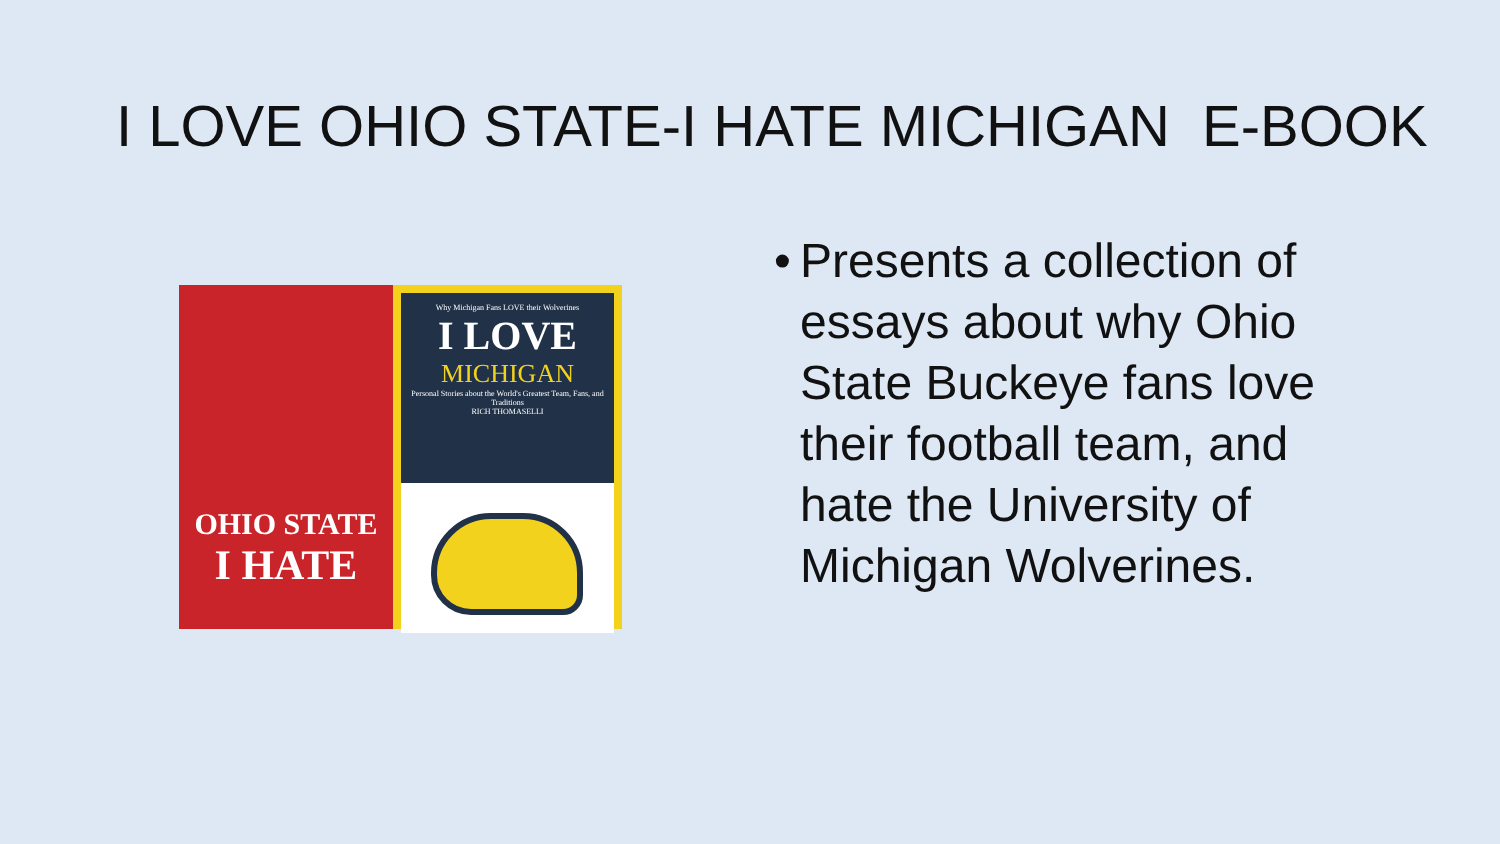I LOVE OHIO STATE-I HATE MICHIGAN E-BOOK
OHIO STATE
I HATE
Why Michigan Fans LOVE their Wolverines
I LOVE
MICHIGAN
Personal Stories about the World's Greatest Team, Fans, and Traditions
RICH THOMASELLI
• Presents a collection of essays about why Ohio State Buckeye fans love their football team, and hate the University of Michigan Wolverines.